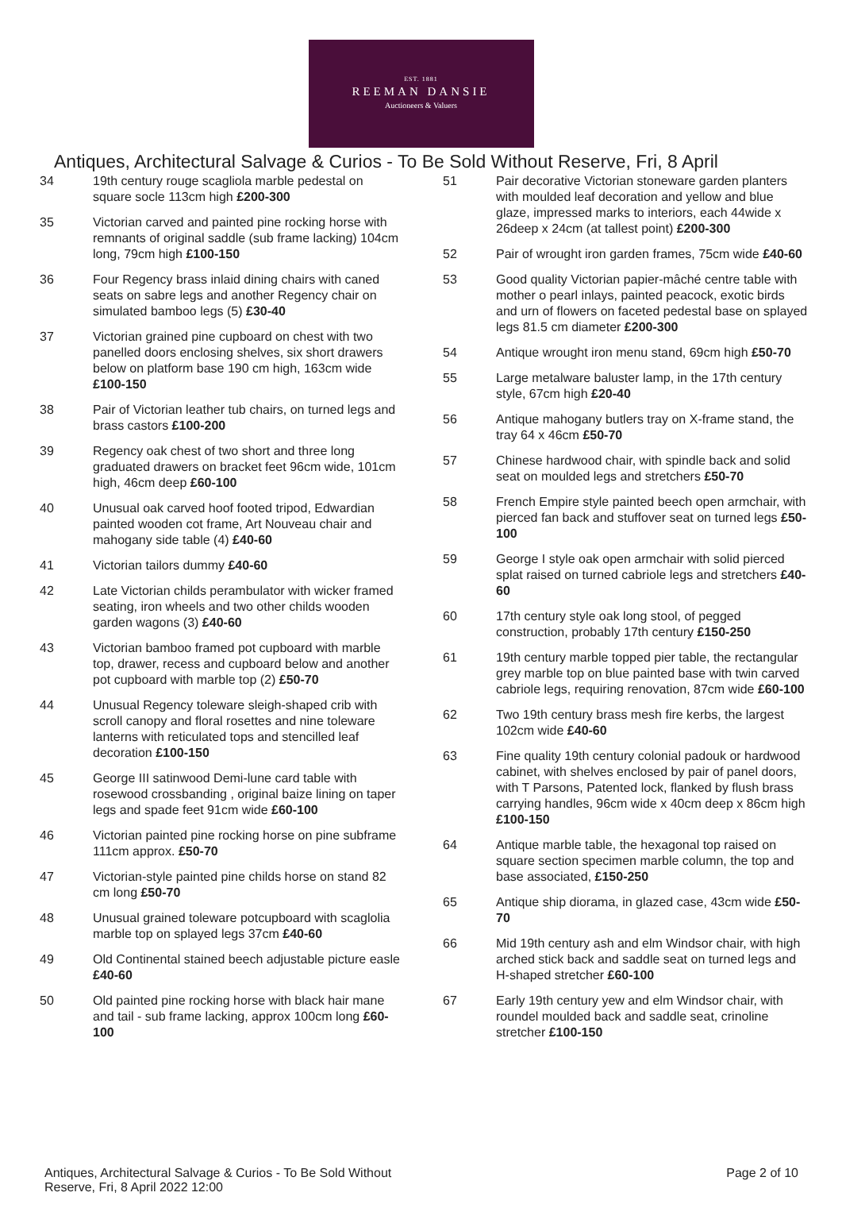EST. 1881
REEMAN DANSIE
Auctioneers & Valuers
Antiques, Architectural Salvage & Curios - To Be Sold Without Reserve, Fri, 8 April
34 19th century rouge scagliola marble pedestal on square socle 113cm high £200-300
35 Victorian carved and painted pine rocking horse with remnants of original saddle (sub frame lacking) 104cm long, 79cm high £100-150
36 Four Regency brass inlaid dining chairs with caned seats on sabre legs and another Regency chair on simulated bamboo legs (5) £30-40
37 Victorian grained pine cupboard on chest with two panelled doors enclosing shelves, six short drawers below on platform base 190 cm high, 163cm wide £100-150
38 Pair of Victorian leather tub chairs, on turned legs and brass castors £100-200
39 Regency oak chest of two short and three long graduated drawers on bracket feet 96cm wide, 101cm high, 46cm deep £60-100
40 Unusual oak carved hoof footed tripod, Edwardian painted wooden cot frame, Art Nouveau chair and mahogany side table (4) £40-60
41 Victorian tailors dummy £40-60
42 Late Victorian childs perambulator with wicker framed seating, iron wheels and two other childs wooden garden wagons (3) £40-60
43 Victorian bamboo framed pot cupboard with marble top, drawer, recess and cupboard below and another pot cupboard with marble top (2) £50-70
44 Unusual Regency toleware sleigh-shaped crib with scroll canopy and floral rosettes and nine toleware lanterns with reticulated tops and stencilled leaf decoration £100-150
45 George III satinwood Demi-lune card table with rosewood crossbanding , original baize lining on taper legs and spade feet 91cm wide £60-100
46 Victorian painted pine rocking horse on pine subframe 111cm approx. £50-70
47 Victorian-style painted pine childs horse on stand 82 cm long £50-70
48 Unusual grained toleware potcupboard with scaglolia marble top on splayed legs 37cm £40-60
49 Old Continental stained beech adjustable picture easle £40-60
50 Old painted pine rocking horse with black hair mane and tail - sub frame lacking, approx 100cm long £60-100
51 Pair decorative Victorian stoneware garden planters with moulded leaf decoration and yellow and blue glaze, impressed marks to interiors, each 44wide x 26deep x 24cm (at tallest point) £200-300
52 Pair of wrought iron garden frames, 75cm wide £40-60
53 Good quality Victorian papier-mâché centre table with mother o pearl inlays, painted peacock, exotic birds and urn of flowers on faceted pedestal base on splayed legs 81.5 cm diameter £200-300
54 Antique wrought iron menu stand, 69cm high £50-70
55 Large metalware baluster lamp, in the 17th century style, 67cm high £20-40
56 Antique mahogany butlers tray on X-frame stand, the tray 64 x 46cm £50-70
57 Chinese hardwood chair, with spindle back and solid seat on moulded legs and stretchers £50-70
58 French Empire style painted beech open armchair, with pierced fan back and stuffover seat on turned legs £50-100
59 George I style oak open armchair with solid pierced splat raised on turned cabriole legs and stretchers £40-60
60 17th century style oak long stool, of pegged construction, probably 17th century £150-250
61 19th century marble topped pier table, the rectangular grey marble top on blue painted base with twin carved cabriole legs, requiring renovation, 87cm wide £60-100
62 Two 19th century brass mesh fire kerbs, the largest 102cm wide £40-60
63 Fine quality 19th century colonial padouk or hardwood cabinet, with shelves enclosed by pair of panel doors, with T Parsons, Patented lock, flanked by flush brass carrying handles, 96cm wide x 40cm deep x 86cm high £100-150
64 Antique marble table, the hexagonal top raised on square section specimen marble column, the top and base associated, £150-250
65 Antique ship diorama, in glazed case, 43cm wide £50-70
66 Mid 19th century ash and elm Windsor chair, with high arched stick back and saddle seat on turned legs and H-shaped stretcher £60-100
67 Early 19th century yew and elm Windsor chair, with roundel moulded back and saddle seat, crinoline stretcher £100-150
Antiques, Architectural Salvage & Curios - To Be Sold Without Reserve, Fri, 8 April 2022 12:00
Page 2 of 10